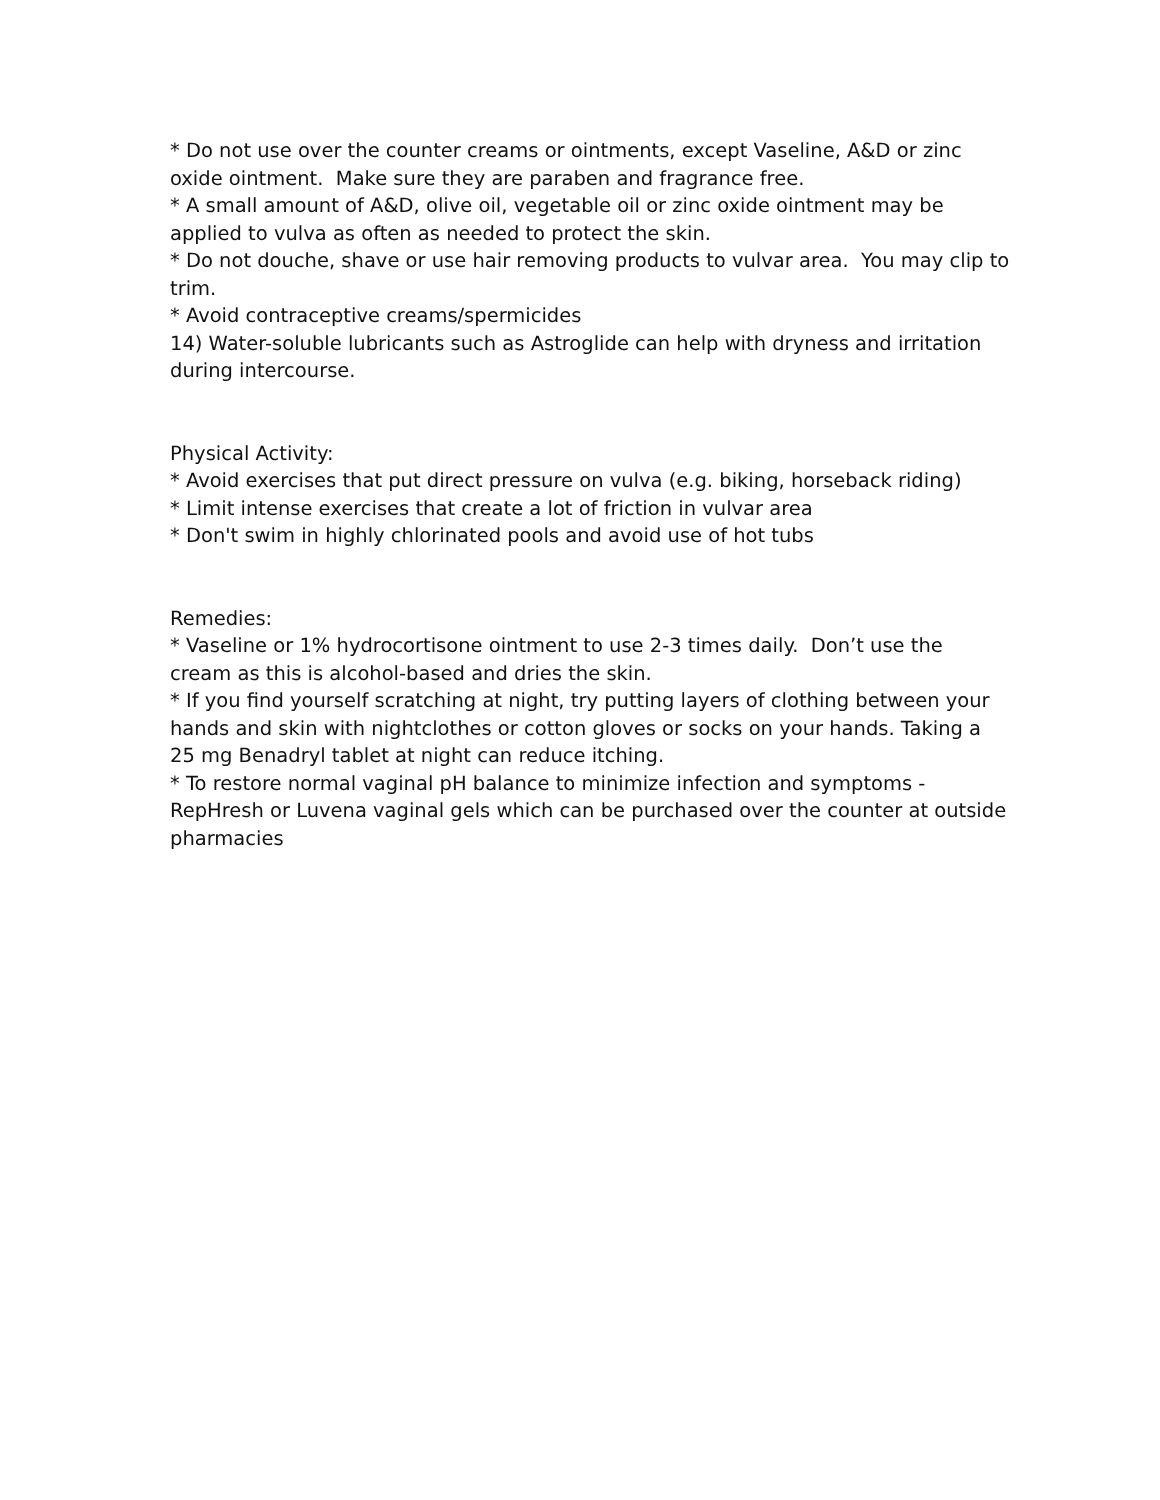* Do not use over the counter creams or ointments, except Vaseline, A&D or zinc oxide ointment. Make sure they are paraben and fragrance free.
* A small amount of A&D, olive oil, vegetable oil or zinc oxide ointment may be applied to vulva as often as needed to protect the skin.
* Do not douche, shave or use hair removing products to vulvar area. You may clip to trim.
* Avoid contraceptive creams/spermicides
14) Water-soluble lubricants such as Astroglide can help with dryness and irritation during intercourse.
Physical Activity:
* Avoid exercises that put direct pressure on vulva (e.g. biking, horseback riding)
* Limit intense exercises that create a lot of friction in vulvar area
* Don't swim in highly chlorinated pools and avoid use of hot tubs
Remedies:
* Vaseline or 1% hydrocortisone ointment to use 2-3 times daily. Don’t use the cream as this is alcohol-based and dries the skin.
* If you find yourself scratching at night, try putting layers of clothing between your hands and skin with nightclothes or cotton gloves or socks on your hands. Taking a 25 mg Benadryl tablet at night can reduce itching.
* To restore normal vaginal pH balance to minimize infection and symptoms - RepHresh or Luvena vaginal gels which can be purchased over the counter at outside pharmacies